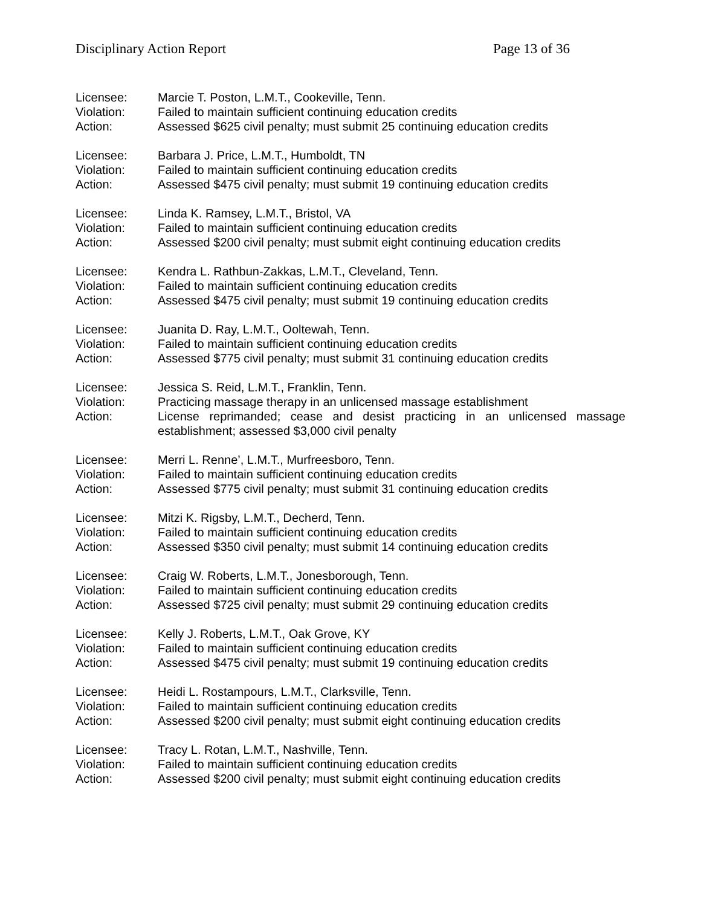Disciplinary Action Report Page 13 of 36
Licensee: Marcie T. Poston, L.M.T., Cookeville, Tenn.
Violation: Failed to maintain sufficient continuing education credits
Action: Assessed $625 civil penalty; must submit 25 continuing education credits
Licensee: Barbara J. Price, L.M.T., Humboldt, TN
Violation: Failed to maintain sufficient continuing education credits
Action: Assessed $475 civil penalty; must submit 19 continuing education credits
Licensee: Linda K. Ramsey, L.M.T., Bristol, VA
Violation: Failed to maintain sufficient continuing education credits
Action: Assessed $200 civil penalty; must submit eight continuing education credits
Licensee: Kendra L. Rathbun-Zakkas, L.M.T., Cleveland, Tenn.
Violation: Failed to maintain sufficient continuing education credits
Action: Assessed $475 civil penalty; must submit 19 continuing education credits
Licensee: Juanita D. Ray, L.M.T., Ooltewah, Tenn.
Violation: Failed to maintain sufficient continuing education credits
Action: Assessed $775 civil penalty; must submit 31 continuing education credits
Licensee: Jessica S. Reid, L.M.T., Franklin, Tenn.
Violation: Practicing massage therapy in an unlicensed massage establishment
Action: License reprimanded; cease and desist practicing in an unlicensed massage establishment; assessed $3,000 civil penalty
Licensee: Merri L. Renne’, L.M.T., Murfreesboro, Tenn.
Violation: Failed to maintain sufficient continuing education credits
Action: Assessed $775 civil penalty; must submit 31 continuing education credits
Licensee: Mitzi K. Rigsby, L.M.T., Decherd, Tenn.
Violation: Failed to maintain sufficient continuing education credits
Action: Assessed $350 civil penalty; must submit 14 continuing education credits
Licensee: Craig W. Roberts, L.M.T., Jonesborough, Tenn.
Violation: Failed to maintain sufficient continuing education credits
Action: Assessed $725 civil penalty; must submit 29 continuing education credits
Licensee: Kelly J. Roberts, L.M.T., Oak Grove, KY
Violation: Failed to maintain sufficient continuing education credits
Action: Assessed $475 civil penalty; must submit 19 continuing education credits
Licensee: Heidi L. Rostampours, L.M.T., Clarksville, Tenn.
Violation: Failed to maintain sufficient continuing education credits
Action: Assessed $200 civil penalty; must submit eight continuing education credits
Licensee: Tracy L. Rotan, L.M.T., Nashville, Tenn.
Violation: Failed to maintain sufficient continuing education credits
Action: Assessed $200 civil penalty; must submit eight continuing education credits